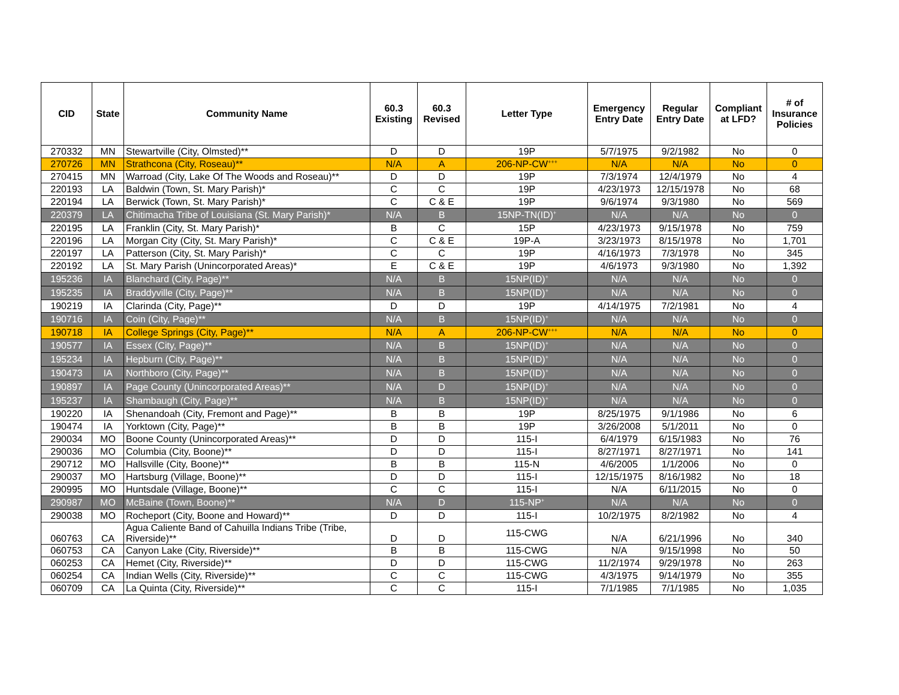| CID | State | Community Name | 60.3 Existing | 60.3 Revised | Letter Type | Emergency Entry Date | Regular Entry Date | Compliant at LFD? | # of Insurance Policies |
| --- | --- | --- | --- | --- | --- | --- | --- | --- | --- |
| 270332 | MN | Stewartville (City, Olmsted)** | D | D | 19P | 5/7/1975 | 9/2/1982 | No | 0 |
| 270726 | MN | Strathcona (City, Roseau)** | N/A | A | 206-NP-CW<sup>+++</sup> | N/A | N/A | No | 0 |
| 270415 | MN | Warroad (City, Lake Of The Woods and Roseau)** | D | D | 19P | 7/3/1974 | 12/4/1979 | No | 4 |
| 220193 | LA | Baldwin (Town, St. Mary Parish)* | C | C | 19P | 4/23/1973 | 12/15/1978 | No | 68 |
| 220194 | LA | Berwick (Town, St. Mary Parish)* | C | C & E | 19P | 9/6/1974 | 9/3/1980 | No | 569 |
| 220379 | LA | Chitimacha Tribe of Louisiana (St. Mary Parish)* | N/A | B | 15NP-TN(ID)<sup>+</sup> | N/A | N/A | No | 0 |
| 220195 | LA | Franklin (City, St. Mary Parish)* | B | C | 15P | 4/23/1973 | 9/15/1978 | No | 759 |
| 220196 | LA | Morgan City (City, St. Mary Parish)* | C | C & E | 19P-A | 3/23/1973 | 8/15/1978 | No | 1,701 |
| 220197 | LA | Patterson (City, St. Mary Parish)* | C | C | 19P | 4/16/1973 | 7/3/1978 | No | 345 |
| 220192 | LA | St. Mary Parish (Unincorporated Areas)* | E | C & E | 19P | 4/6/1973 | 9/3/1980 | No | 1,392 |
| 195236 | IA | Blanchard (City, Page)** | N/A | B | 15NP(ID)<sup>+</sup> | N/A | N/A | No | 0 |
| 195235 | IA | Braddyville (City, Page)** | N/A | B | 15NP(ID)<sup>+</sup> | N/A | N/A | No | 0 |
| 190219 | IA | Clarinda (City, Page)** | D | D | 19P | 4/14/1975 | 7/2/1981 | No | 4 |
| 190716 | IA | Coin (City, Page)** | N/A | B | 15NP(ID)<sup>+</sup> | N/A | N/A | No | 0 |
| 190718 | IA | College Springs (City, Page)** | N/A | A | 206-NP-CW<sup>+++</sup> | N/A | N/A | No | 0 |
| 190577 | IA | Essex (City, Page)** | N/A | B | 15NP(ID)<sup>+</sup> | N/A | N/A | No | 0 |
| 195234 | IA | Hepburn (City, Page)** | N/A | B | 15NP(ID)<sup>+</sup> | N/A | N/A | No | 0 |
| 190473 | IA | Northboro (City, Page)** | N/A | B | 15NP(ID)<sup>+</sup> | N/A | N/A | No | 0 |
| 190897 | IA | Page County (Unincorporated Areas)** | N/A | D | 15NP(ID)<sup>+</sup> | N/A | N/A | No | 0 |
| 195237 | IA | Shambaugh (City, Page)** | N/A | B | 15NP(ID)<sup>+</sup> | N/A | N/A | No | 0 |
| 190220 | IA | Shenandoah (City, Fremont and Page)** | B | B | 19P | 8/25/1975 | 9/1/1986 | No | 6 |
| 190474 | IA | Yorktown (City, Page)** | B | B | 19P | 3/26/2008 | 5/1/2011 | No | 0 |
| 290034 | MO | Boone County (Unincorporated Areas)** | D | D | 115-I | 6/4/1979 | 6/15/1983 | No | 76 |
| 290036 | MO | Columbia (City, Boone)** | D | D | 115-I | 8/27/1971 | 8/27/1971 | No | 141 |
| 290712 | MO | Hallsville (City, Boone)** | B | B | 115-N | 4/6/2005 | 1/1/2006 | No | 0 |
| 290037 | MO | Hartsburg (Village, Boone)** | D | D | 115-I | 12/15/1975 | 8/16/1982 | No | 18 |
| 290995 | MO | Huntsdale (Village, Boone)** | C | C | 115-I | N/A | 6/11/2015 | No | 0 |
| 290987 | MO | McBaine (Town, Boone)** | N/A | D | 115-NP<sup>+</sup> | N/A | N/A | No | 0 |
| 290038 | MO | Rocheport (City, Boone and Howard)** | D | D | 115-I | 10/2/1975 | 8/2/1982 | No | 4 |
| 060763 | CA | Agua Caliente Band of Cahuilla Indians Tribe (Tribe, Riverside)** | D | D | 115-CWG | N/A | 6/21/1996 | No | 340 |
| 060753 | CA | Canyon Lake (City, Riverside)** | B | B | 115-CWG | N/A | 9/15/1998 | No | 50 |
| 060253 | CA | Hemet (City, Riverside)** | D | D | 115-CWG | 11/2/1974 | 9/29/1978 | No | 263 |
| 060254 | CA | Indian Wells (City, Riverside)** | C | C | 115-CWG | 4/3/1975 | 9/14/1979 | No | 355 |
| 060709 | CA | La Quinta (City, Riverside)** | C | C | 115-I | 7/1/1985 | 7/1/1985 | No | 1,035 |